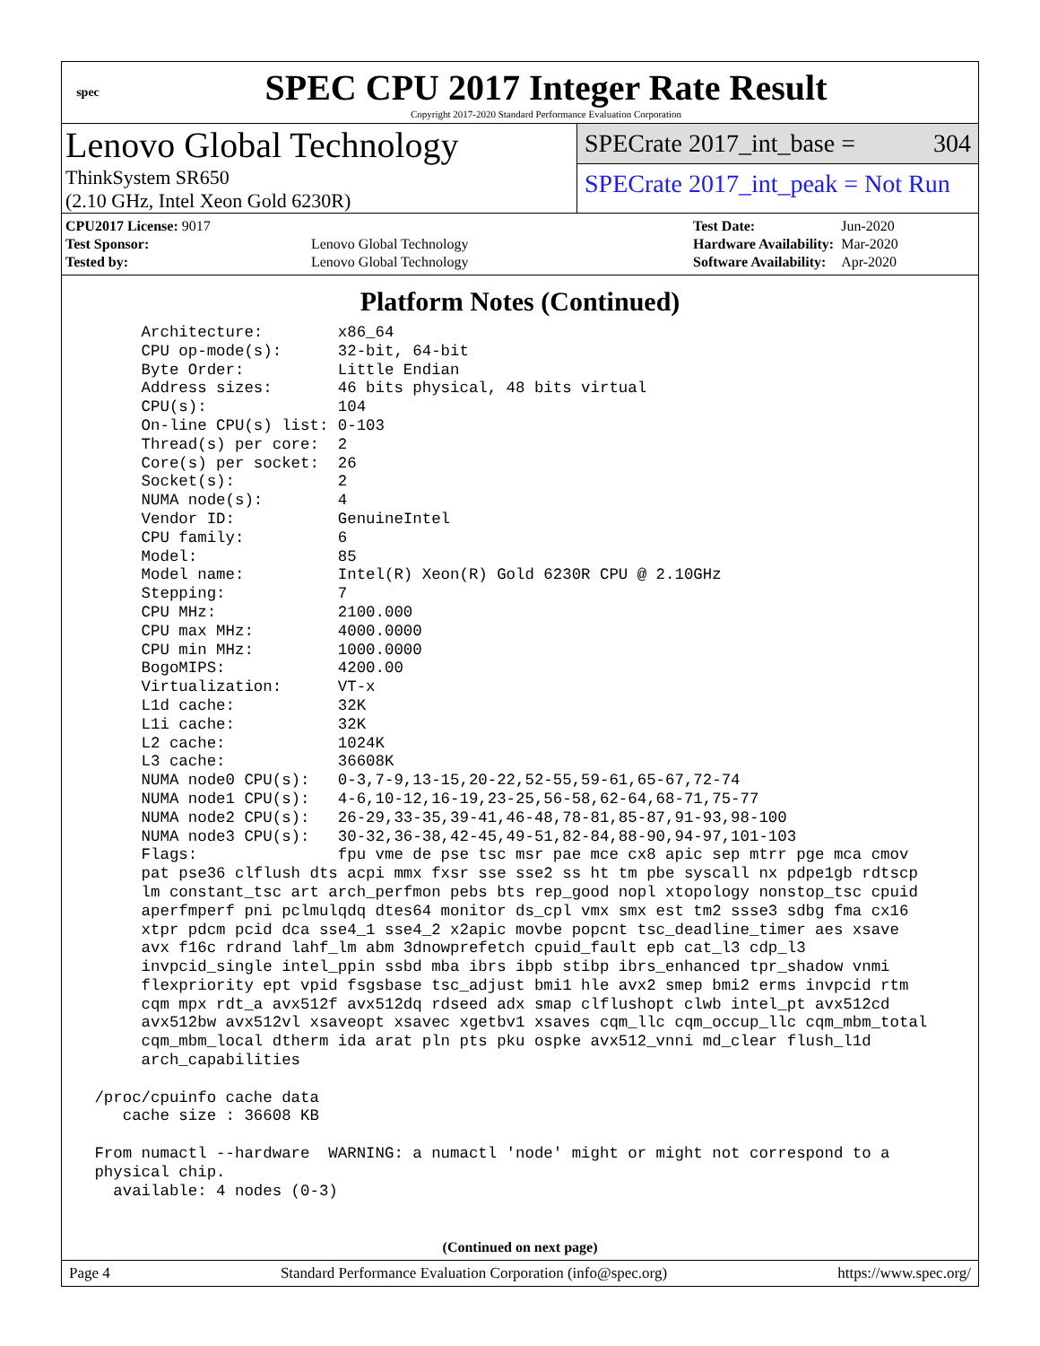spec
SPEC CPU 2017 Integer Rate Result
Copyright 2017-2020 Standard Performance Evaluation Corporation
Lenovo Global Technology
ThinkSystem SR650
(2.10 GHz, Intel Xeon Gold 6230R)
SPECrate 2017_int_base = 304
SPECrate 2017_int_peak = Not Run
| CPU2017 License: 9017 | |
| Test Sponsor: | Lenovo Global Technology |
| Tested by: | Lenovo Global Technology |
| Test Date: | Jun-2020 |
| Hardware Availability: | Mar-2020 |
| Software Availability: | Apr-2020 |
Platform Notes (Continued)
      Architecture:        x86_64
      CPU op-mode(s):      32-bit, 64-bit
      Byte Order:          Little Endian
      Address sizes:       46 bits physical, 48 bits virtual
      CPU(s):              104
      On-line CPU(s) list: 0-103
      Thread(s) per core:  2
      Core(s) per socket:  26
      Socket(s):           2
      NUMA node(s):        4
      Vendor ID:           GenuineIntel
      CPU family:          6
      Model:               85
      Model name:          Intel(R) Xeon(R) Gold 6230R CPU @ 2.10GHz
      Stepping:            7
      CPU MHz:             2100.000
      CPU max MHz:         4000.0000
      CPU min MHz:         1000.0000
      BogoMIPS:            4200.00
      Virtualization:      VT-x
      L1d cache:           32K
      L1i cache:           32K
      L2 cache:            1024K
      L3 cache:            36608K
      NUMA node0 CPU(s):   0-3,7-9,13-15,20-22,52-55,59-61,65-67,72-74
      NUMA node1 CPU(s):   4-6,10-12,16-19,23-25,56-58,62-64,68-71,75-77
      NUMA node2 CPU(s):   26-29,33-35,39-41,46-48,78-81,85-87,91-93,98-100
      NUMA node3 CPU(s):   30-32,36-38,42-45,49-51,82-84,88-90,94-97,101-103
      Flags:               fpu vme de pse tsc msr pae mce cx8 apic sep mtrr pge mca cmov
      pat pse36 clflush dts acpi mmx fxsr sse sse2 ss ht tm pbe syscall nx pdpe1gb rdtscp
      lm constant_tsc art arch_perfmon pebs bts rep_good nopl xtopology nonstop_tsc cpuid
      aperfmperf pni pclmulqdq dtes64 monitor ds_cpl vmx smx est tm2 ssse3 sdbg fma cx16
      xtpr pdcm pcid dca sse4_1 sse4_2 x2apic movbe popcnt tsc_deadline_timer aes xsave
      avx f16c rdrand lahf_lm abm 3dnowprefetch cpuid_fault epb cat_l3 cdp_l3
      invpcid_single intel_ppin ssbd mba ibrs ibpb stibp ibrs_enhanced tpr_shadow vnmi
      flexpriority ept vpid fsgsbase tsc_adjust bmi1 hle avx2 smep bmi2 erms invpcid rtm
      cqm mpx rdt_a avx512f avx512dq rdseed adx smap clflushopt clwb intel_pt avx512cd
      avx512bw avx512vl xsaveopt xsavec xgetbv1 xsaves cqm_llc cqm_occup_llc cqm_mbm_total
      cqm_mbm_local dtherm ida arat pln pts pku ospke avx512_vnni md_clear flush_l1d
      arch_capabilities

 /proc/cpuinfo cache data
    cache size : 36608 KB

 From numactl --hardware  WARNING: a numactl 'node' might or might not correspond to a
 physical chip.
   available: 4 nodes (0-3)
(Continued on next page)
Page 4 Standard Performance Evaluation Corporation (info@spec.org) https://www.spec.org/